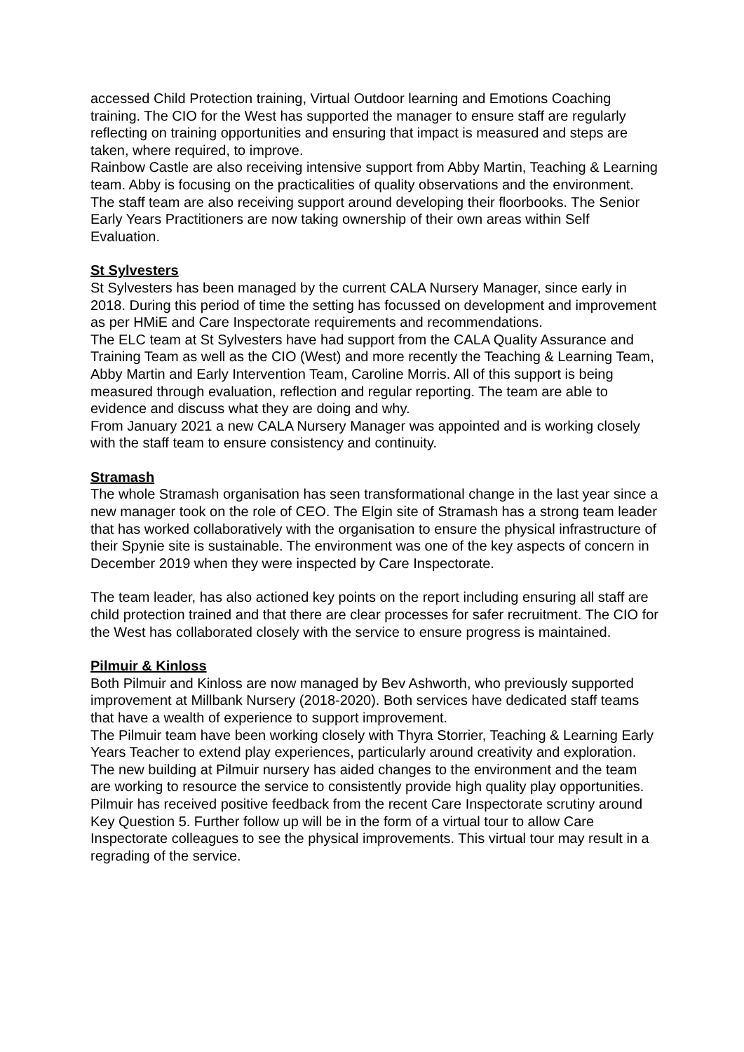accessed Child Protection training, Virtual Outdoor learning and Emotions Coaching training. The CIO for the West has supported the manager to ensure staff are regularly reflecting on training opportunities and ensuring that impact is measured and steps are taken, where required, to improve.
Rainbow Castle are also receiving intensive support from Abby Martin, Teaching & Learning team. Abby is focusing on the practicalities of quality observations and the environment. The staff team are also receiving support around developing their floorbooks. The Senior Early Years Practitioners are now taking ownership of their own areas within Self Evaluation.
St Sylvesters
St Sylvesters has been managed by the current CALA Nursery Manager, since early in 2018. During this period of time the setting has focussed on development and improvement as per HMiE and Care Inspectorate requirements and recommendations.
The ELC team at St Sylvesters have had support from the CALA Quality Assurance and Training Team as well as the CIO (West) and more recently the Teaching & Learning Team, Abby Martin and Early Intervention Team, Caroline Morris. All of this support is being measured through evaluation, reflection and regular reporting. The team are able to evidence and discuss what they are doing and why.
From January 2021 a new CALA Nursery Manager was appointed and is working closely with the staff team to ensure consistency and continuity.
Stramash
The whole Stramash organisation has seen transformational change in the last year since a new manager took on the role of CEO. The Elgin site of Stramash has a strong team leader that has worked collaboratively with the organisation to ensure the physical infrastructure of their Spynie site is sustainable. The environment was one of the key aspects of concern in December 2019 when they were inspected by Care Inspectorate.
The team leader, has also actioned key points on the report including ensuring all staff are child protection trained and that there are clear processes for safer recruitment. The CIO for the West has collaborated closely with the service to ensure progress is maintained.
Pilmuir & Kinloss
Both Pilmuir and Kinloss are now managed by Bev Ashworth, who previously supported improvement at Millbank Nursery (2018-2020). Both services have dedicated staff teams that have a wealth of experience to support improvement.
The Pilmuir team have been working closely with Thyra Storrier, Teaching & Learning Early Years Teacher to extend play experiences, particularly around creativity and exploration. The new building at Pilmuir nursery has aided changes to the environment and the team are working to resource the service to consistently provide high quality play opportunities.
Pilmuir has received positive feedback from the recent Care Inspectorate scrutiny around Key Question 5. Further follow up will be in the form of a virtual tour to allow Care Inspectorate colleagues to see the physical improvements. This virtual tour may result in a regrading of the service.